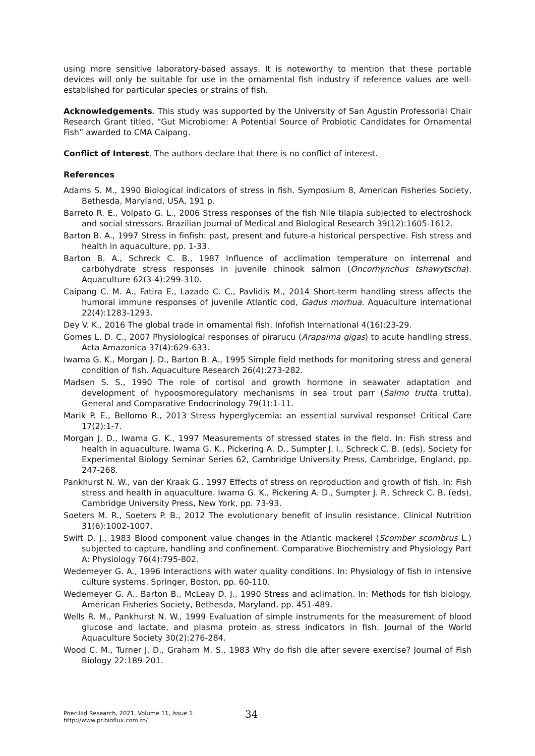using more sensitive laboratory-based assays. It is noteworthy to mention that these portable devices will only be suitable for use in the ornamental fish industry if reference values are well-established for particular species or strains of fish.
Acknowledgements. This study was supported by the University of San Agustin Professorial Chair Research Grant titled, “Gut Microbiome: A Potential Source of Probiotic Candidates for Ornamental Fish” awarded to CMA Caipang.
Conflict of Interest. The authors declare that there is no conflict of interest.
References
Adams S. M., 1990 Biological indicators of stress in fish. Symposium 8, American Fisheries Society, Bethesda, Maryland, USA, 191 p.
Barreto R. E., Volpato G. L., 2006 Stress responses of the fish Nile tilapia subjected to electroshock and social stressors. Brazilian Journal of Medical and Biological Research 39(12):1605-1612.
Barton B. A., 1997 Stress in finfish: past, present and future-a historical perspective. Fish stress and health in aquaculture, pp. 1-33.
Barton B. A., Schreck C. B., 1987 Influence of acclimation temperature on interrenal and carbohydrate stress responses in juvenile chinook salmon (Oncorhynchus tshawytscha). Aquaculture 62(3-4):299-310.
Caipang C. M. A., Fatira E., Lazado C. C., Pavlidis M., 2014 Short-term handling stress affects the humoral immune responses of juvenile Atlantic cod, Gadus morhua. Aquaculture international 22(4):1283-1293.
Dey V. K., 2016 The global trade in ornamental fish. Infofish International 4(16):23-29.
Gomes L. D. C., 2007 Physiological responses of pirarucu (Arapaima gigas) to acute handling stress. Acta Amazonica 37(4):629-633.
Iwama G. K., Morgan J. D., Barton B. A., 1995 Simple field methods for monitoring stress and general condition of fish. Aquaculture Research 26(4):273-282.
Madsen S. S., 1990 The role of cortisol and growth hormone in seawater adaptation and development of hypoosmoregulatory mechanisms in sea trout parr (Salmo trutta trutta). General and Comparative Endocrinology 79(1):1-11.
Marik P. E., Bellomo R., 2013 Stress hyperglycemia: an essential survival response! Critical Care 17(2):1-7.
Morgan J. D., Iwama G. K., 1997 Measurements of stressed states in the field. In: Fish stress and health in aquaculture. Iwama G. K., Pickering A. D., Sumpter J. I., Schreck C. B. (eds), Society for Experimental Biology Seminar Series 62, Cambridge University Press, Cambridge, England, pp. 247-268.
Pankhurst N. W., van der Kraak G., 1997 Effects of stress on reproduction and growth of fish. In: Fish stress and health in aquaculture. Iwama G. K., Pickering A. D., Sumpter J. P., Schreck C. B. (eds), Cambridge University Press, New York, pp. 73-93.
Soeters M. R., Soeters P. B., 2012 The evolutionary benefit of insulin resistance. Clinical Nutrition 31(6):1002-1007.
Swift D. J., 1983 Blood component value changes in the Atlantic mackerel (Scomber scombrus L.) subjected to capture, handling and confinement. Comparative Biochemistry and Physiology Part A: Physiology 76(4):795-802.
Wedemeyer G. A., 1996 Interactions with water quality conditions. In: Physiology of fish in intensive culture systems. Springer, Boston, pp. 60-110.
Wedemeyer G. A., Barton B., McLeay D. J., 1990 Stress and aclimation. In: Methods for fish biology. American Fisheries Society, Bethesda, Maryland, pp. 451-489.
Wells R. M., Pankhurst N. W., 1999 Evaluation of simple instruments for the measurement of blood glucose and lactate, and plasma protein as stress indicators in fish. Journal of the World Aquaculture Society 30(2):276-284.
Wood C. M., Turner J. D., Graham M. S., 1983 Why do fish die after severe exercise? Journal of Fish Biology 22:189-201.
Poeciliid Research, 2021, Volume 11, Issue 1.
http://www.pr.bioflux.com.ro/
34